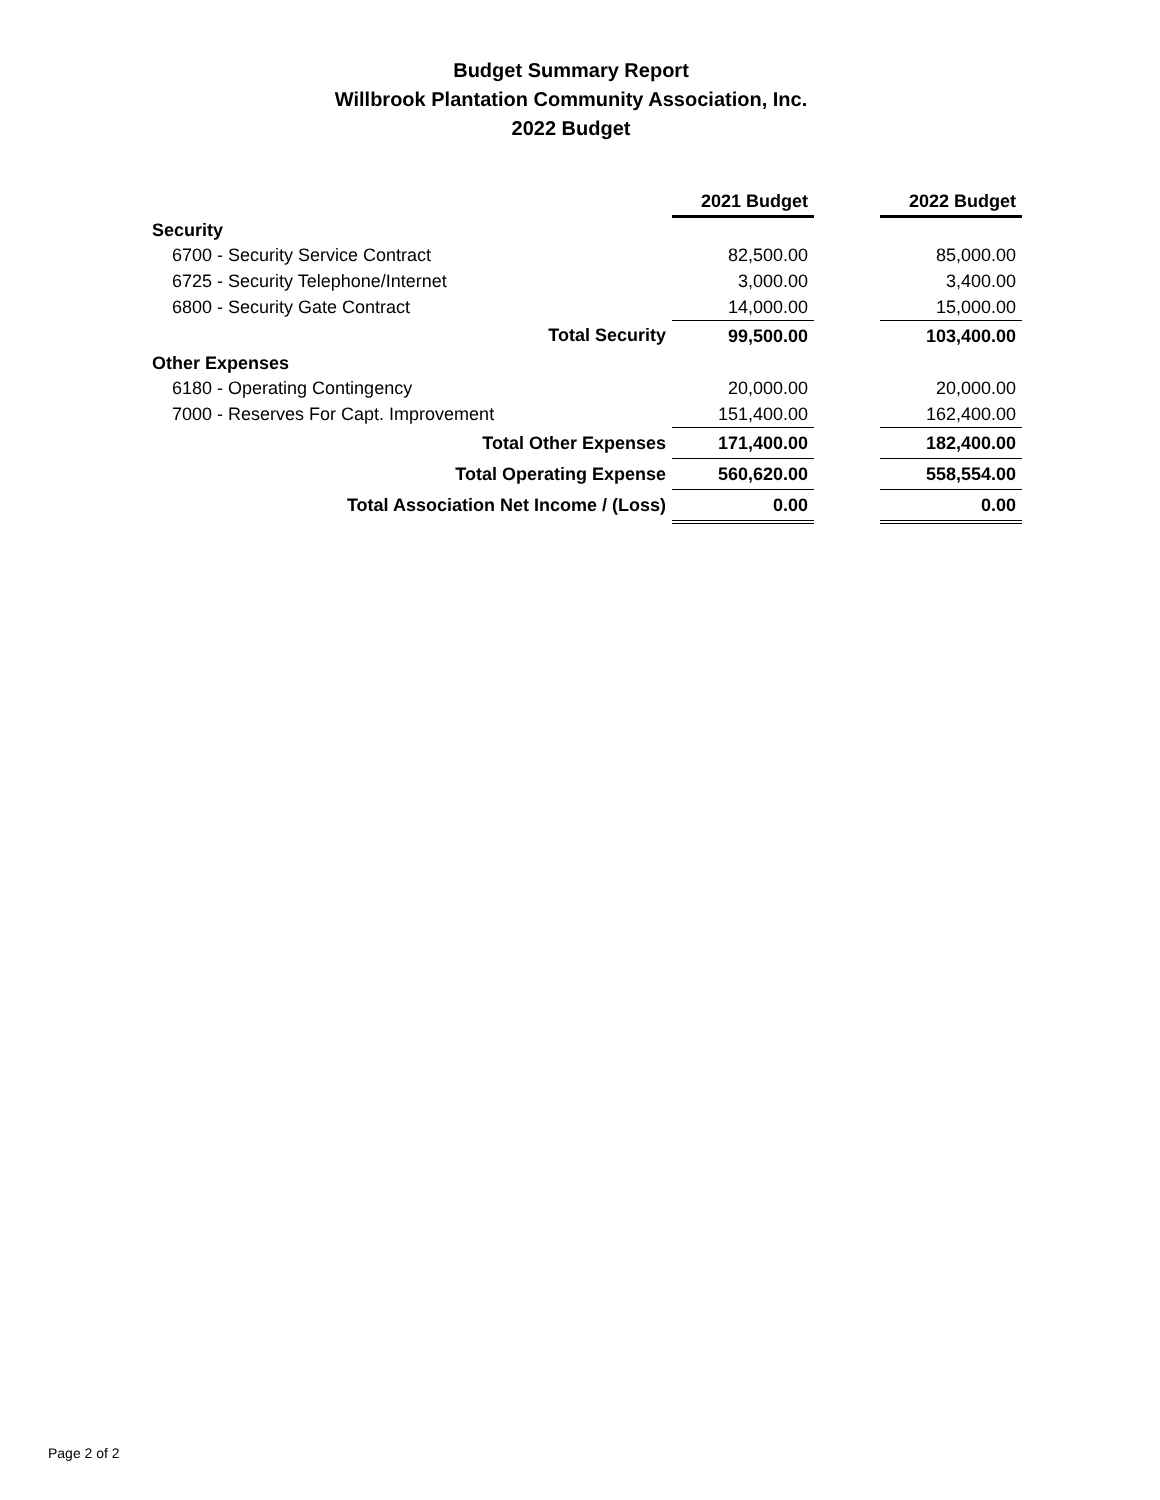Budget Summary Report
Willbrook Plantation Community Association, Inc.
2022 Budget
| | 2021 Budget | | 2022 Budget |
| --- | --- | --- | --- |
| Security | | | |
| 6700 - Security Service Contract | 82,500.00 | | 85,000.00 |
| 6725 - Security Telephone/Internet | 3,000.00 | | 3,400.00 |
| 6800 - Security Gate Contract | 14,000.00 | | 15,000.00 |
| Total Security | 99,500.00 | | 103,400.00 |
| Other Expenses | | | |
| 6180 - Operating Contingency | 20,000.00 | | 20,000.00 |
| 7000 - Reserves For Capt. Improvement | 151,400.00 | | 162,400.00 |
| Total Other Expenses | 171,400.00 | | 182,400.00 |
| Total Operating Expense | 560,620.00 | | 558,554.00 |
| Total Association Net Income / (Loss) | 0.00 | | 0.00 |
Page 2 of 2